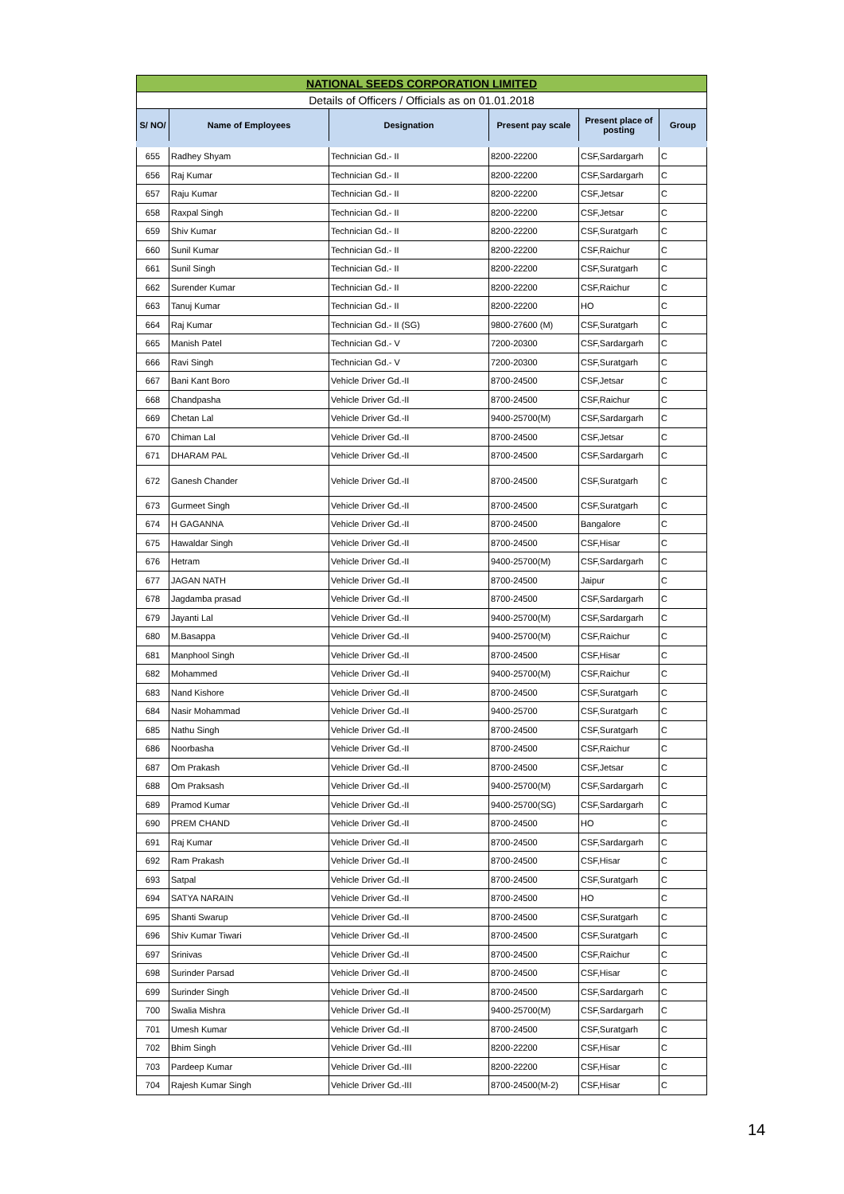| NATIONAL SEEDS CORPORATION LIMITED | | | | | |
| Details of Officers / Officials as on 01.01.2018 | | | | | |
| S/ NO/ | Name of Employees | Designation | Present pay scale | Present place of posting | Group |
| 655 | Radhey Shyam | Technician Gd.- II | 8200-22200 | CSF,Sardargarh | C |
| 656 | Raj Kumar | Technician Gd.- II | 8200-22200 | CSF,Sardargarh | C |
| 657 | Raju Kumar | Technician Gd.- II | 8200-22200 | CSF,Jetsar | C |
| 658 | Raxpal Singh | Technician Gd.- II | 8200-22200 | CSF,Jetsar | C |
| 659 | Shiv Kumar | Technician Gd.- II | 8200-22200 | CSF,Suratgarh | C |
| 660 | Sunil Kumar | Technician Gd.- II | 8200-22200 | CSF,Raichur | C |
| 661 | Sunil Singh | Technician Gd.- II | 8200-22200 | CSF,Suratgarh | C |
| 662 | Surender Kumar | Technician Gd.- II | 8200-22200 | CSF,Raichur | C |
| 663 | Tanuj Kumar | Technician Gd.- II | 8200-22200 | HO | C |
| 664 | Raj Kumar | Technician Gd.- II (SG) | 9800-27600 (M) | CSF,Suratgarh | C |
| 665 | Manish Patel | Technician Gd.- V | 7200-20300 | CSF,Sardargarh | C |
| 666 | Ravi Singh | Technician Gd.- V | 7200-20300 | CSF,Suratgarh | C |
| 667 | Bani Kant Boro | Vehicle Driver Gd.-II | 8700-24500 | CSF,Jetsar | C |
| 668 | Chandpasha | Vehicle Driver Gd.-II | 8700-24500 | CSF,Raichur | C |
| 669 | Chetan Lal | Vehicle Driver Gd.-II | 9400-25700(M) | CSF,Sardargarh | C |
| 670 | Chiman Lal | Vehicle Driver Gd.-II | 8700-24500 | CSF,Jetsar | C |
| 671 | DHARAM PAL | Vehicle Driver Gd.-II | 8700-24500 | CSF,Sardargarh | C |
| 672 | Ganesh Chander | Vehicle Driver Gd.-II | 8700-24500 | CSF,Suratgarh | C |
| 673 | Gurmeet Singh | Vehicle Driver Gd.-II | 8700-24500 | CSF,Suratgarh | C |
| 674 | H GAGANNA | Vehicle Driver Gd.-II | 8700-24500 | Bangalore | C |
| 675 | Hawaldar Singh | Vehicle Driver Gd.-II | 8700-24500 | CSF,Hisar | C |
| 676 | Hetram | Vehicle Driver Gd.-II | 9400-25700(M) | CSF,Sardargarh | C |
| 677 | JAGAN NATH | Vehicle Driver Gd.-II | 8700-24500 | Jaipur | C |
| 678 | Jagdamba prasad | Vehicle Driver Gd.-II | 8700-24500 | CSF,Sardargarh | C |
| 679 | Jayanti Lal | Vehicle Driver Gd.-II | 9400-25700(M) | CSF,Sardargarh | C |
| 680 | M.Basappa | Vehicle Driver Gd.-II | 9400-25700(M) | CSF,Raichur | C |
| 681 | Manphool Singh | Vehicle Driver Gd.-II | 8700-24500 | CSF,Hisar | C |
| 682 | Mohammed | Vehicle Driver Gd.-II | 9400-25700(M) | CSF,Raichur | C |
| 683 | Nand Kishore | Vehicle Driver Gd.-II | 8700-24500 | CSF,Suratgarh | C |
| 684 | Nasir Mohammad | Vehicle Driver Gd.-II | 9400-25700 | CSF,Suratgarh | C |
| 685 | Nathu Singh | Vehicle Driver Gd.-II | 8700-24500 | CSF,Suratgarh | C |
| 686 | Noorbasha | Vehicle Driver Gd.-II | 8700-24500 | CSF,Raichur | C |
| 687 | Om Prakash | Vehicle Driver Gd.-II | 8700-24500 | CSF,Jetsar | C |
| 688 | Om Praksash | Vehicle Driver Gd.-II | 9400-25700(M) | CSF,Sardargarh | C |
| 689 | Pramod Kumar | Vehicle Driver Gd.-II | 9400-25700(SG) | CSF,Sardargarh | C |
| 690 | PREM CHAND | Vehicle Driver Gd.-II | 8700-24500 | HO | C |
| 691 | Raj Kumar | Vehicle Driver Gd.-II | 8700-24500 | CSF,Sardargarh | C |
| 692 | Ram Prakash | Vehicle Driver Gd.-II | 8700-24500 | CSF,Hisar | C |
| 693 | Satpal | Vehicle Driver Gd.-II | 8700-24500 | CSF,Suratgarh | C |
| 694 | SATYA NARAIN | Vehicle Driver Gd.-II | 8700-24500 | HO | C |
| 695 | Shanti Swarup | Vehicle Driver Gd.-II | 8700-24500 | CSF,Suratgarh | C |
| 696 | Shiv Kumar Tiwari | Vehicle Driver Gd.-II | 8700-24500 | CSF,Suratgarh | C |
| 697 | Srinivas | Vehicle Driver Gd.-II | 8700-24500 | CSF,Raichur | C |
| 698 | Surinder Parsad | Vehicle Driver Gd.-II | 8700-24500 | CSF,Hisar | C |
| 699 | Surinder Singh | Vehicle Driver Gd.-II | 8700-24500 | CSF,Sardargarh | C |
| 700 | Swalia Mishra | Vehicle Driver Gd.-II | 9400-25700(M) | CSF,Sardargarh | C |
| 701 | Umesh Kumar | Vehicle Driver Gd.-II | 8700-24500 | CSF,Suratgarh | C |
| 702 | Bhim Singh | Vehicle Driver Gd.-III | 8200-22200 | CSF,Hisar | C |
| 703 | Pardeep Kumar | Vehicle Driver Gd.-III | 8200-22200 | CSF,Hisar | C |
| 704 | Rajesh Kumar Singh | Vehicle Driver Gd.-III | 8700-24500(M-2) | CSF,Hisar | C |
14